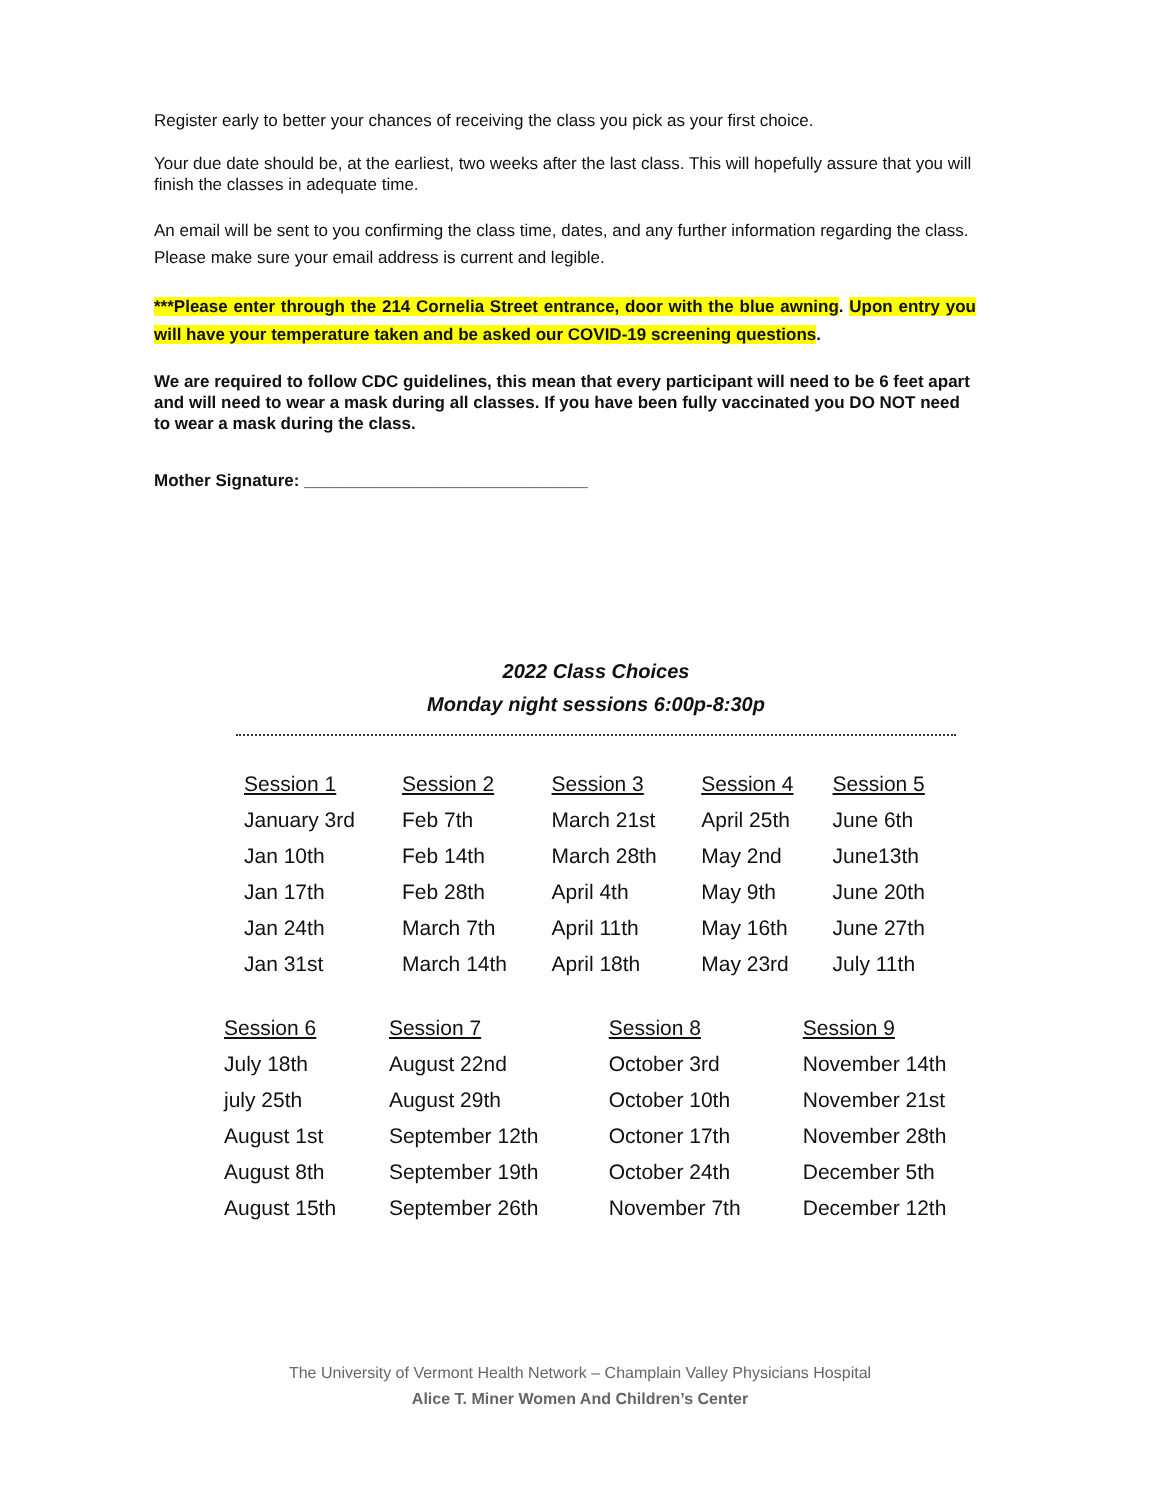Register early to better your chances of receiving the class you pick as your first choice.
Your due date should be, at the earliest, two weeks after the last class. This will hopefully assure that you will finish the classes in adequate time.
An email will be sent to you confirming the class time, dates, and any further information regarding the class. Please make sure your email address is current and legible.
***Please enter through the 214 Cornelia Street entrance, door with the blue awning. Upon entry you will have your temperature taken and be asked our COVID-19 screening questions.
We are required to follow CDC guidelines, this mean that every participant will need to be 6 feet apart and will need to wear a mask during all classes. If you have been fully vaccinated you DO NOT need to wear a mask during the class.
Mother Signature: ______________________________
2022 Class Choices
Monday night sessions 6:00p-8:30p
| Session 1 | Session 2 | Session 3 | Session 4 | Session 5 |
| January 3rd | Feb 7th | March 21st | April 25th | June 6th |
| Jan 10th | Feb 14th | March 28th | May 2nd | June13th |
| Jan 17th | Feb 28th | April 4th | May 9th | June 20th |
| Jan 24th | March 7th | April 11th | May 16th | June 27th |
| Jan 31st | March 14th | April 18th | May 23rd | July 11th |
| Session 6 | Session 7 | Session 8 | Session 9 |
| July 18th | August 22nd | October 3rd | November 14th |
| july 25th | August 29th | October 10th | November 21st |
| August 1st | September 12th | Octoner 17th | November 28th |
| August 8th | September 19th | October 24th | December 5th |
| August 15th | September 26th | November 7th | December 12th |
The University of Vermont Health Network – Champlain Valley Physicians Hospital
Alice T. Miner Women And Children’s Center